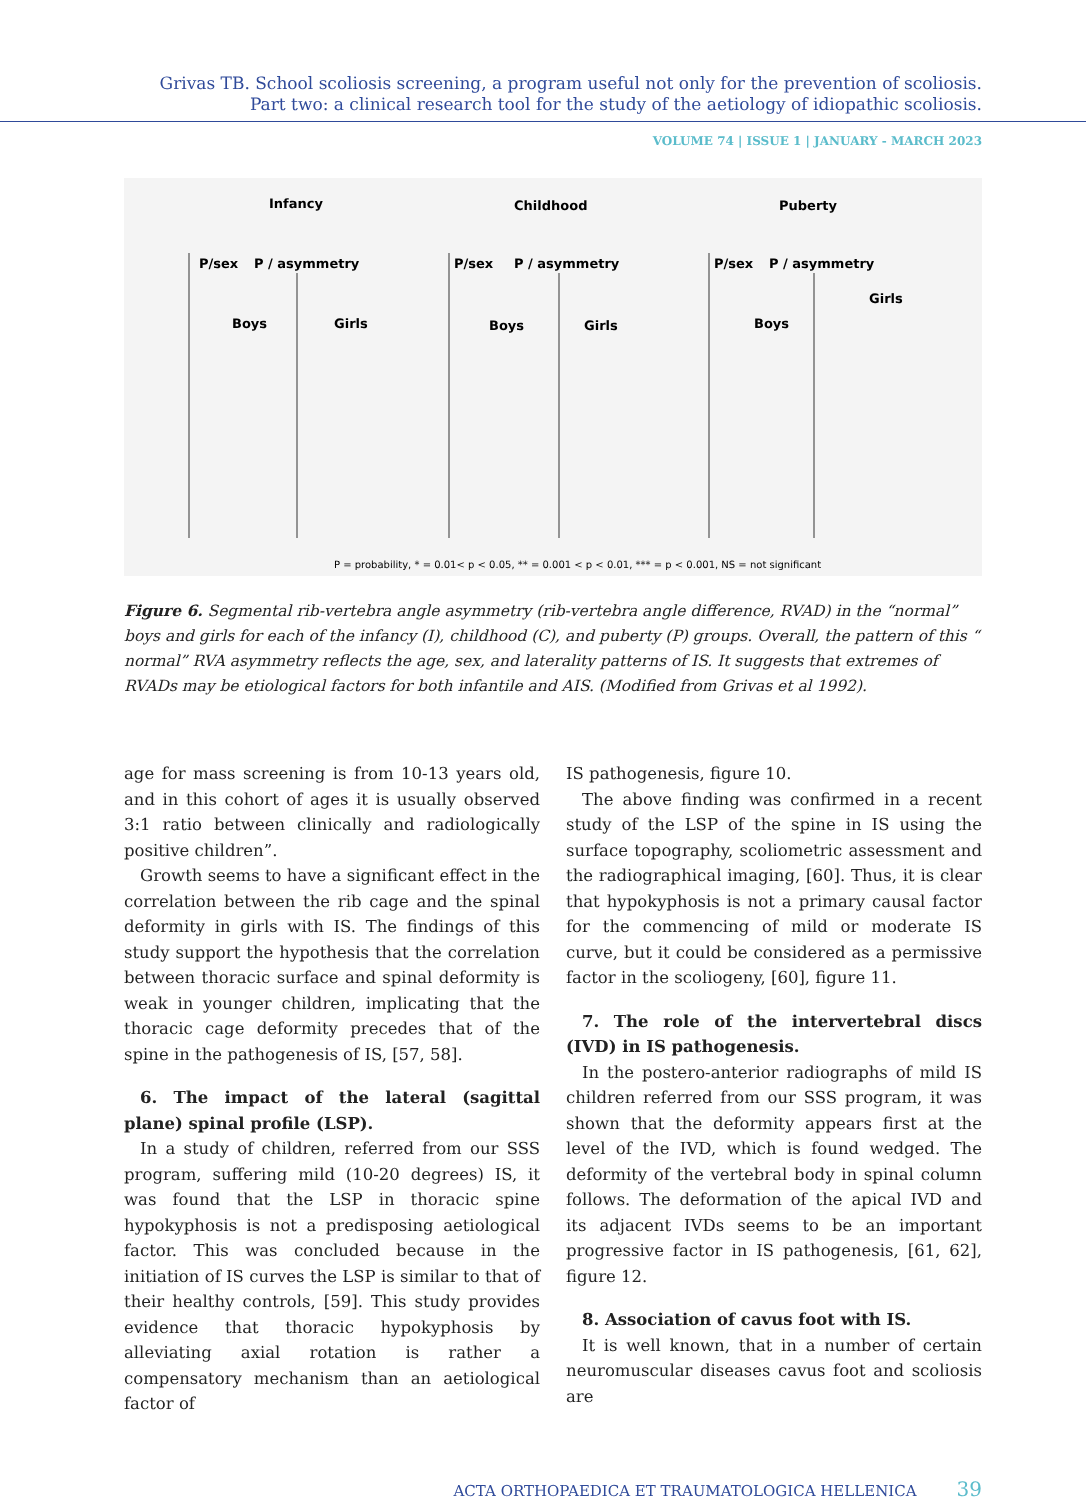Grivas TB. School scoliosis screening, a program useful not only for the prevention of scoliosis.
Part two: a clinical research tool for the study of the aetiology of idiopathic scoliosis.
VOLUME 74 | ISSUE 1 | JANUARY - MARCH 2023
Infancy
Childhood
Puberty
P/sex
P / asymmetry
P/sex
P / asymmetry
P/sex
P / asymmetry
Boys
Girls
Boys
Girls
Boys
Girls
P = probability, * = 0.01< p < 0.05, ** = 0.001 < p < 0.01, *** = p < 0.001, NS = not significant
Figure 6. Segmental rib-vertebra angle asymmetry (rib-vertebra angle difference, RVAD) in the “normal” boys and girls for each of the infancy (I), childhood (C), and puberty (P) groups. Overall, the pattern of this “ normal” RVA asymmetry reflects the age, sex, and laterality patterns of IS. It suggests that extremes of RVADs may be etiological factors for both infantile and AIS. (Modified from Grivas et al 1992).
age for mass screening is from 10-13 years old, and in this cohort of ages it is usually observed 3:1 ratio between clinically and radiologically positive children”.
Growth seems to have a significant effect in the correlation between the rib cage and the spinal deformity in girls with IS. The findings of this study support the hypothesis that the correlation between thoracic surface and spinal deformity is weak in younger children, implicating that the thoracic cage deformity precedes that of the spine in the pathogenesis of IS, [57, 58].
6. The impact of the lateral (sagittal plane) spinal profile (LSP).
In a study of children, referred from our SSS program, suffering mild (10-20 degrees) IS, it was found that the LSP in thoracic spine hypokyphosis is not a predisposing aetiological factor. This was concluded because in the initiation of IS curves the LSP is similar to that of their healthy controls, [59]. This study provides evidence that thoracic hypokyphosis by alleviating axial rotation is rather a compensatory mechanism than an aetiological factor of
IS pathogenesis, figure 10.
The above finding was confirmed in a recent study of the LSP of the spine in IS using the surface topography, scoliometric assessment and the radiographical imaging, [60]. Thus, it is clear that hypokyphosis is not a primary causal factor for the commencing of mild or moderate IS curve, but it could be considered as a permissive factor in the scoliogeny, [60], figure 11.
7. The role of the intervertebral discs (IVD) in IS pathogenesis.
In the postero-anterior radiographs of mild IS children referred from our SSS program, it was shown that the deformity appears first at the level of the IVD, which is found wedged. The deformity of the vertebral body in spinal column follows. The deformation of the apical IVD and its adjacent IVDs seems to be an important progressive factor in IS pathogenesis, [61, 62], figure 12.
8. Association of cavus foot with IS.
It is well known, that in a number of certain neuromuscular diseases cavus foot and scoliosis are
ACTA ORTHOPAEDICA ET TRAUMATOLOGICA HELLENICA 39